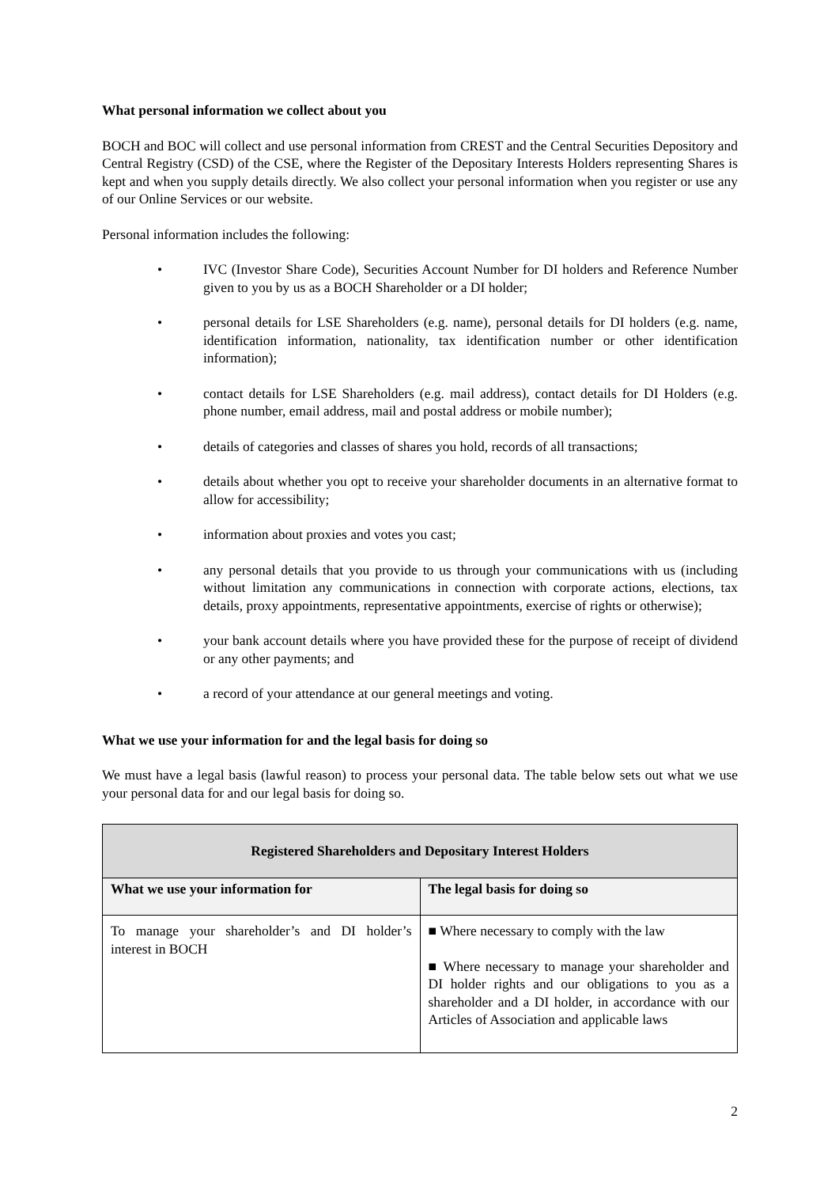What personal information we collect about you
BOCH and BOC will collect and use personal information from CREST and the Central Securities Depository and Central Registry (CSD) of the CSE, where the Register of the Depositary Interests Holders representing Shares is kept and when you supply details directly. We also collect your personal information when you register or use any of our Online Services or our website.
Personal information includes the following:
• IVC (Investor Share Code), Securities Account Number for DI holders and Reference Number given to you by us as a BOCH Shareholder or a DI holder;
• personal details for LSE Shareholders (e.g. name), personal details for DI holders (e.g. name, identification information, nationality, tax identification number or other identification information);
• contact details for LSE Shareholders (e.g. mail address), contact details for DI Holders (e.g. phone number, email address, mail and postal address or mobile number);
• details of categories and classes of shares you hold, records of all transactions;
• details about whether you opt to receive your shareholder documents in an alternative format to allow for accessibility;
• information about proxies and votes you cast;
• any personal details that you provide to us through your communications with us (including without limitation any communications in connection with corporate actions, elections, tax details, proxy appointments, representative appointments, exercise of rights or otherwise);
• your bank account details where you have provided these for the purpose of receipt of dividend or any other payments; and
• a record of your attendance at our general meetings and voting.
What we use your information for and the legal basis for doing so
We must have a legal basis (lawful reason) to process your personal data. The table below sets out what we use your personal data for and our legal basis for doing so.
| Registered Shareholders and Depositary Interest Holders | |
| --- | --- |
| What we use your information for | The legal basis for doing so |
| To manage your shareholder’s and DI holder’s interest in BOCH | ■ Where necessary to comply with the law ■ Where necessary to manage your shareholder and DI holder rights and our obligations to you as a shareholder and a DI holder, in accordance with our Articles of Association and applicable laws |
2